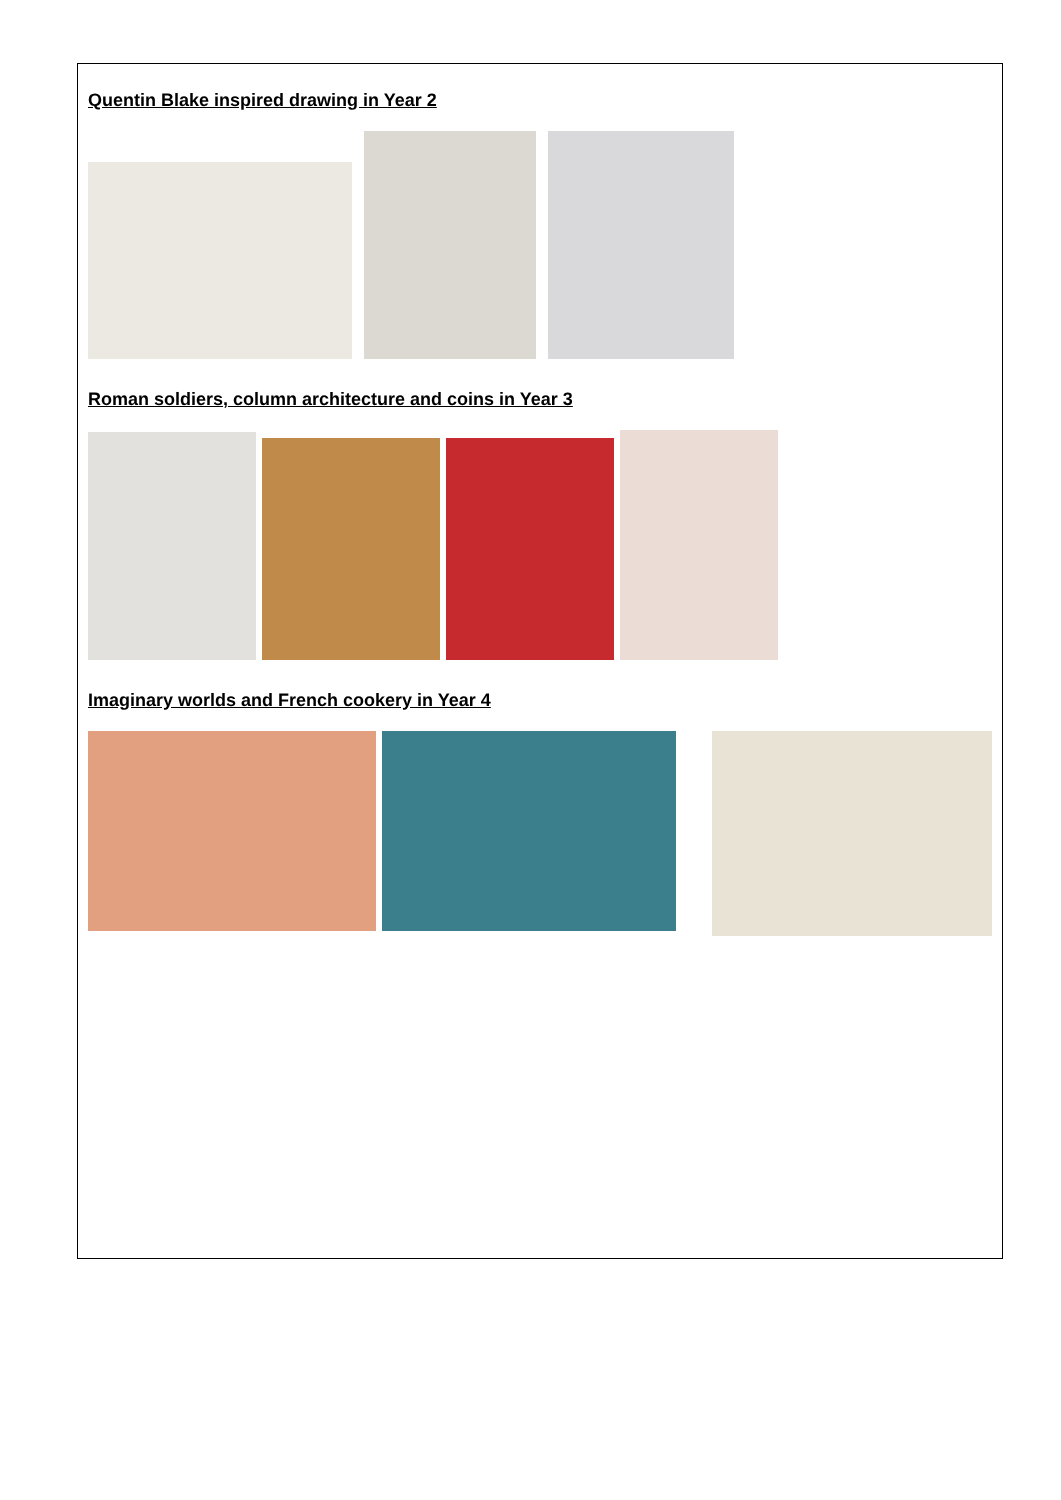Quentin Blake inspired drawing in Year 2
Roman soldiers, column architecture and coins in Year 3
Imaginary worlds and French cookery in Year 4